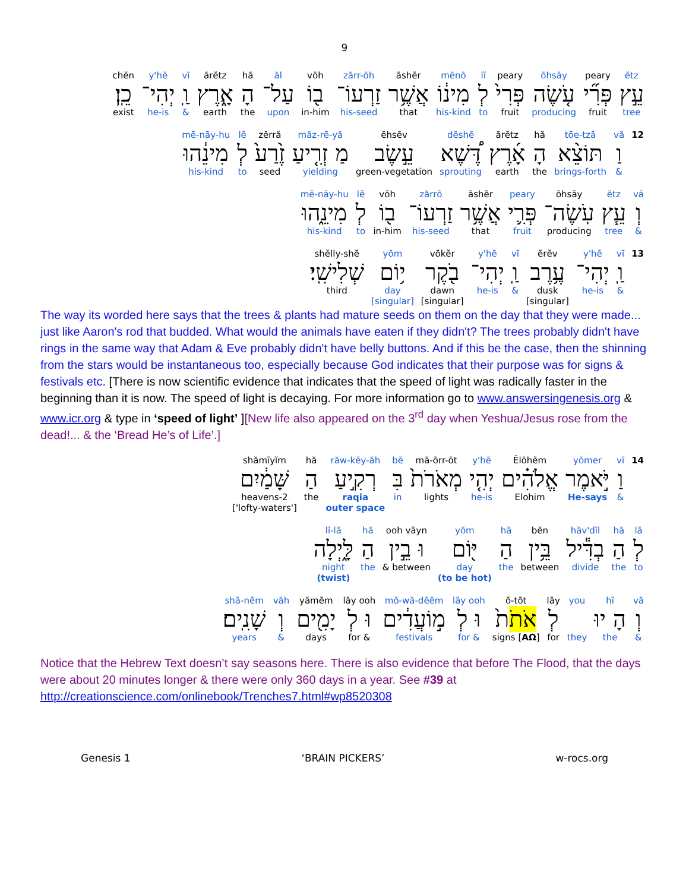9
| ĕtz | peary | ōhsāy | peary | lĭ | mēnō | āshĕr | zărr-ōh | vōh | ăl | hă | ărĕtz | vī | y'hĕ | chĕn |
| עֵ֣ץ | פְּרִ֞י | עֹ֤שֶׂה | פְּרִי֙ | לְ | מִינ֔וֹ | אֲשֶׁ֥ר | זַרְעוֹ־ | ב֖וֹ | עַל־ | הָ | אָ֑רֶץ | וַֽ | יְהִי־ | כֵֽן׃ |
| tree | fruit | producing | fruit | to | his-kind | that | his-seed | in-him | upon | the | earth | & | he-is | exist |
| 12 | vă | tōe-tzā | hă | ărĕtz | dĕshĕ | ĕhsĕv | măz-rē-yă | zĕrră | lĕ | mē-nāy-hu |
| | וַ | תּוֹצֵ֨א | הָ | אָ֜רֶץ | דֶּ֠שֶׁא | עֵ֣שֶׂב | מַ זְרִ֤יעַ | זֶ֙רַע֙ | לְ | מִינֵ֔הוּ |
| | & | brings-forth | the | earth | sprouting | green-vegetation | yielding | seed | to | his-kind |
| vā | ĕtz | ōhsāy | peary | āshĕr | zărrō | vōh | lĕ | mē-nāy-hu |
| וְ | עֵ֧ץ | עֹֽשֶׂה־ | פְּרִ֛י | אֲשֶׁ֥ר | זַרְעוֹ־ | ב֖וֹ | לְ | מִינֵ֑הוּ |
| & | tree | producing | fruit | that | his-seed | in-him | to | his-kind |
| 13 | vī | y'hē | ĕrĕv | vī | y'hē | vōkĕr | yōm | shĕlly-shē |
| | וַֽ | יְהִי־ | עֶ֥רֶב | וַֽ | יְהִי־ | בֹ֖קֶר | י֥וֹם | שְׁלִישִֽׁי׃ |
| | & | he-is | dusk [singular] | & | he-is | dawn [singular] | day [singular] | third |
The way its worded here says that the trees & plants had mature seeds on them on the day that they were made... just like Aaron's rod that budded. What would the animals have eaten if they didn't? The trees probably didn't have rings in the same way that Adam & Eve probably didn't have belly buttons. And if this be the case, then the shinning from the stars would be instantaneous too, especially because God indicates that their purpose was for signs & festivals etc. [There is now scientific evidence that indicates that the speed of light was radically faster in the beginning than it is now. The speed of light is decaying. For more information go to www.answersingenesis.org & www.icr.org & type in ‘speed of light’ ][New life also appeared on the 3<sup>rd</sup> day when Yeshua/Jesus rose from the dead!... & the ‘Bread He’s of Life’.]
| 14 | vī | yōmer | Ĕlōhēm | y'hē | mā-ōrr-ōt | bē | răw-kēy-ăh | hă | shămīyĭm |
| | וַ | יֹּ֣אמֶר | אֱלֹהִ֗ים | יְהִ֤י | מְאֹרֹת֙ | בִּ | רְקִ֣יעַ | הַ | שָּׁמַ֔יִם |
| | & | He-says | Elohim | he-is | lights | in | raqia outer space | the | 2-heavens ['lofty-waters'] |
| lā | hă | hăv'dīl | bĕn | hă | yōm | ooh vāyn | hă | lī-lă |
| לְ | הַ | בְדִּ֕יל | בֵּ֥ין | הַ | יּ֖וֹם | וּ בֵ֣ין | הַ | לָּ֑יְלָה |
| to | the | divide | between | the | day (to be hot) | between & | the | night (twist) |
| vā | hī | you | lāy | ō-tōt | lāy ooh | mō-wă-dēēm | lāy ooh | yămēm | văh | shă-nēm |
| וְ | הָ יוּ | | לְ | אֹת ֹת֙ | וּ לְ | מ֣וֹעֲדִ֔ים | וּ לְ | יָמִ֖ים | וְ | שָׁנִֽים׃ |
| & | the | they | for | signs [ AΩ ] | & for | festivals | & for | days | & | years |
Notice that the Hebrew Text doesn’t say seasons here. There is also evidence that before The Flood, that the days were about 20 minutes longer & there were only 360 days in a year. See #39 at http://creationscience.com/onlinebook/Trenches7.html#wp8520308
Genesis 1 ‘BRAIN PICKERS’ w-rocs.org